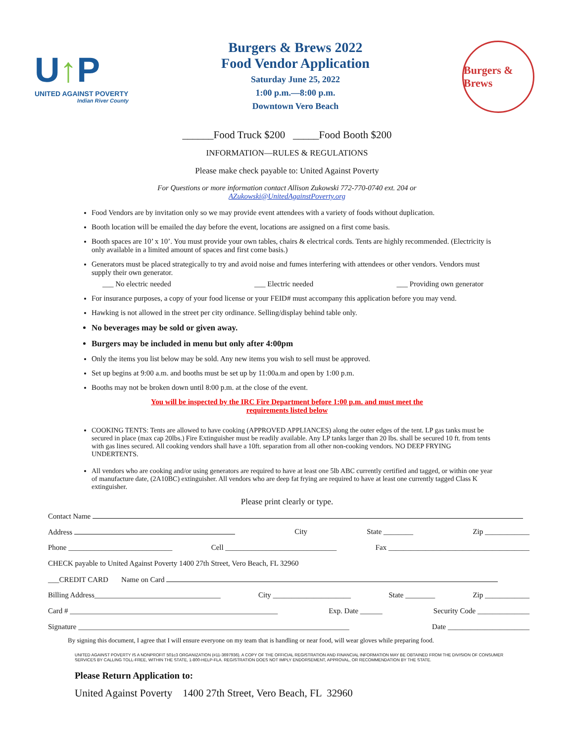U↑P
UNITED AGAINST POVERTY
Indian River County
Burgers & Brews 2022
Food Vendor Application
Saturday June 25, 2022
1:00 p.m.—8:00 p.m.
Downtown Vero Beach
Burgers & Brews
______Food Truck $200 _____Food Booth $200
INFORMATION—RULES & REGULATIONS
Please make check payable to: United Against Poverty
For Questions or more information contact Allison Zukowski 772-770-0740 ext. 204 or
AZukowski@UnitedAgainstPoverty.org
Food Vendors are by invitation only so we may provide event attendees with a variety of foods without duplication.
Booth location will be emailed the day before the event, locations are assigned on a first come basis.
Booth spaces are 10’ x 10’. You must provide your own tables, chairs & electrical cords. Tents are highly recommended. (Electricity is only available in a limited amount of spaces and first come basis.)
Generators must be placed strategically to try and avoid noise and fumes interfering with attendees or other vendors. Vendors must supply their own generator.
___ No electric needed ___ Electric needed ___ Providing own generator
For insurance purposes, a copy of your food license or your FEID# must accompany this application before you may vend.
Hawking is not allowed in the street per city ordinance. Selling/display behind table only.
No beverages may be sold or given away.
Burgers may be included in menu but only after 4:00pm
Only the items you list below may be sold. Any new items you wish to sell must be approved.
Set up begins at 9:00 a.m. and booths must be set up by 11:00a.m and open by 1:00 p.m.
Booths may not be broken down until 8:00 p.m. at the close of the event.
You will be inspected by the IRC Fire Department before 1:00 p.m. and must meet the
requirements listed below
COOKING TENTS: Tents are allowed to have cooking (APPROVED APPLIANCES) along the outer edges of the tent. LP gas tanks must be secured in place (max cap 20lbs.) Fire Extinguisher must be readily available. Any LP tanks larger than 20 lbs. shall be secured 10 ft. from tents with gas lines secured. All cooking vendors shall have a 10ft. separation from all other non-cooking vendors. NO DEEP FRYING UNDERTENTS.
All vendors who are cooking and/or using generators are required to have at least one 5lb ABC currently certified and tagged, or within one year of manufacture date, (2A10BC) extinguisher. All vendors who are deep fat frying are required to have at least one currently tagged Class K extinguisher.
Please print clearly or type.
Contact Name
Address City State ________ Zip ____________
Phone ____________________________ Cell ______________________________ Fax ______________________________________
CHECK payable to United Against Poverty 1400 27th Street, Vero Beach, FL 32960
___CREDIT CARD Name on Card
Billing Address__________________________________ City _____________________ State ________ Zip ____________
Card # ________________________________________________________ Exp. Date ______ Security Code ______________
Signature _________________________________________________________________________ Date ______________________
By signing this document, I agree that I will ensure everyone on my team that is handling or near food, will wear gloves while preparing food.
UNITED AGAINST POVERTY IS A NONPROFIT 501c3 ORGANIZATION (#11-3697936). A COPY OF THE OFFICIAL REGISTRATION AND FINANCIAL INFORMATION MAY BE OBTAINED FROM THE DIVISION OF CONSUMER SERVICES BY CALLING TOLL-FREE, WITHIN THE STATE, 1-800-HELP-FLA. REGISTRATION DOES NOT IMPLY ENDORSEMENT, APPROVAL, OR RECOMMENDATION BY THE STATE.
Please Return Application to:
United Against Poverty 1400 27th Street, Vero Beach, FL 32960